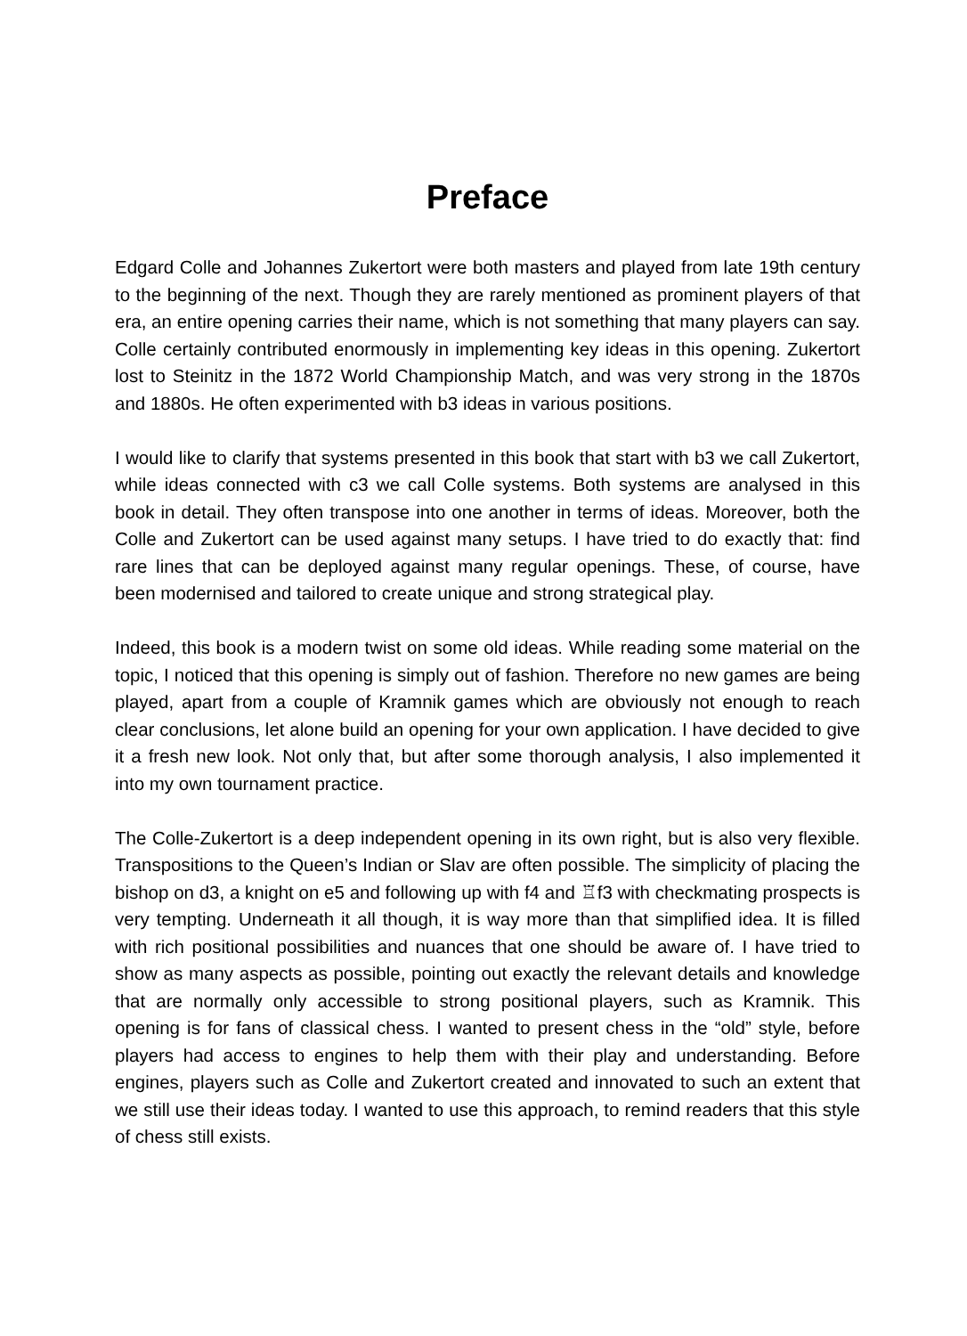Preface
Edgard Colle and Johannes Zukertort were both masters and played from late 19th century to the beginning of the next. Though they are rarely mentioned as prominent players of that era, an entire opening carries their name, which is not something that many players can say. Colle certainly contributed enormously in implementing key ideas in this opening. Zukertort lost to Steinitz in the 1872 World Championship Match, and was very strong in the 1870s and 1880s. He often experimented with b3 ideas in various positions.
I would like to clarify that systems presented in this book that start with b3 we call Zukertort, while ideas connected with c3 we call Colle systems. Both systems are analysed in this book in detail. They often transpose into one another in terms of ideas. Moreover, both the Colle and Zukertort can be used against many setups. I have tried to do exactly that: find rare lines that can be deployed against many regular openings. These, of course, have been modernised and tailored to create unique and strong strategical play.
Indeed, this book is a modern twist on some old ideas. While reading some material on the topic, I noticed that this opening is simply out of fashion. Therefore no new games are being played, apart from a couple of Kramnik games which are obviously not enough to reach clear conclusions, let alone build an opening for your own application. I have decided to give it a fresh new look. Not only that, but after some thorough analysis, I also implemented it into my own tournament practice.
The Colle-Zukertort is a deep independent opening in its own right, but is also very flexible. Transpositions to the Queen’s Indian or Slav are often possible. The simplicity of placing the bishop on d3, a knight on e5 and following up with f4 and ♖f3 with checkmating prospects is very tempting. Underneath it all though, it is way more than that simplified idea. It is filled with rich positional possibilities and nuances that one should be aware of. I have tried to show as many aspects as possible, pointing out exactly the relevant details and knowledge that are normally only accessible to strong positional players, such as Kramnik. This opening is for fans of classical chess. I wanted to present chess in the “old” style, before players had access to engines to help them with their play and understanding. Before engines, players such as Colle and Zukertort created and innovated to such an extent that we still use their ideas today. I wanted to use this approach, to remind readers that this style of chess still exists.